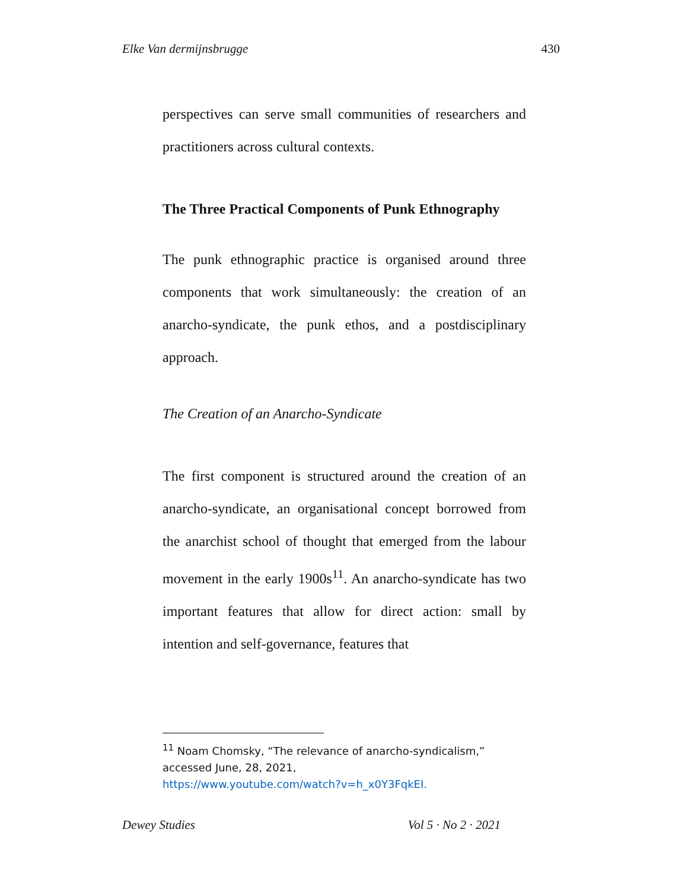Elke Van dermijnsbrugge 430
perspectives can serve small communities of researchers and practitioners across cultural contexts.
The Three Practical Components of Punk Ethnography
The punk ethnographic practice is organised around three components that work simultaneously: the creation of an anarcho-syndicate, the punk ethos, and a postdisciplinary approach.
The Creation of an Anarcho-Syndicate
The first component is structured around the creation of an anarcho-syndicate, an organisational concept borrowed from the anarchist school of thought that emerged from the labour movement in the early 1900s<sup>11</sup>. An anarcho-syndicate has two important features that allow for direct action: small by intention and self-governance, features that
<sup>11</sup> Noam Chomsky, “The relevance of anarcho-syndicalism,” accessed June, 28, 2021,
https://www.youtube.com/watch?v=h_x0Y3FqkEI.
Dewey Studies Vol 5 · No 2 · 2021